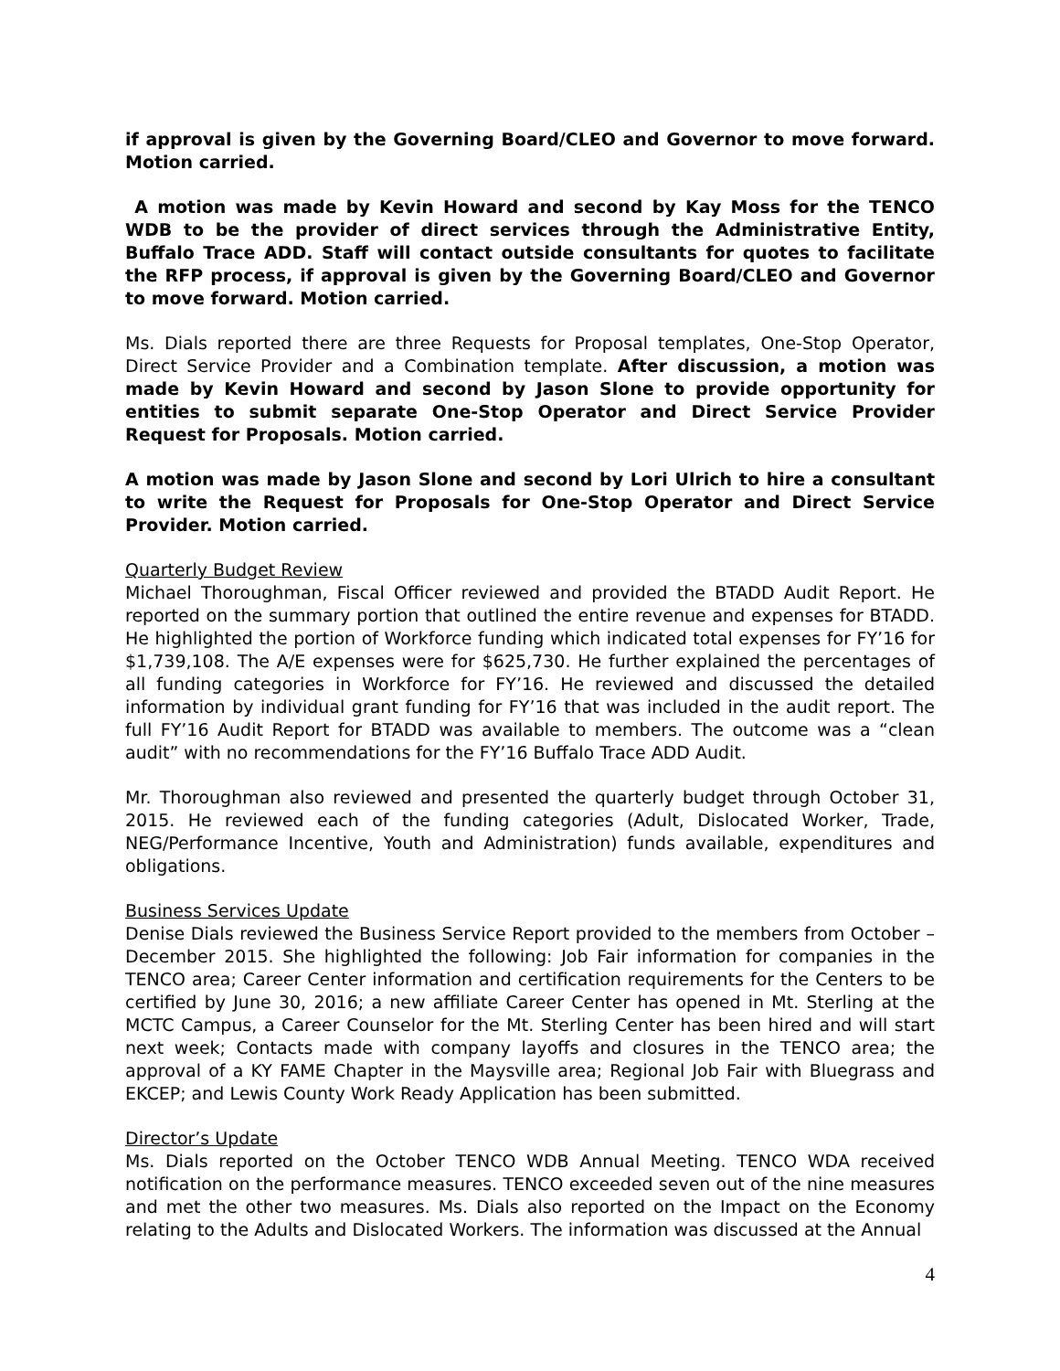if approval is given by the Governing Board/CLEO and Governor to move forward. Motion carried.
A motion was made by Kevin Howard and second by Kay Moss for the TENCO WDB to be the provider of direct services through the Administrative Entity, Buffalo Trace ADD. Staff will contact outside consultants for quotes to facilitate the RFP process, if approval is given by the Governing Board/CLEO and Governor to move forward. Motion carried.
Ms. Dials reported there are three Requests for Proposal templates, One-Stop Operator, Direct Service Provider and a Combination template. After discussion, a motion was made by Kevin Howard and second by Jason Slone to provide opportunity for entities to submit separate One-Stop Operator and Direct Service Provider Request for Proposals. Motion carried.
A motion was made by Jason Slone and second by Lori Ulrich to hire a consultant to write the Request for Proposals for One-Stop Operator and Direct Service Provider. Motion carried.
Quarterly Budget Review
Michael Thoroughman, Fiscal Officer reviewed and provided the BTADD Audit Report. He reported on the summary portion that outlined the entire revenue and expenses for BTADD. He highlighted the portion of Workforce funding which indicated total expenses for FY’16 for $1,739,108. The A/E expenses were for $625,730. He further explained the percentages of all funding categories in Workforce for FY’16. He reviewed and discussed the detailed information by individual grant funding for FY’16 that was included in the audit report. The full FY’16 Audit Report for BTADD was available to members. The outcome was a “clean audit” with no recommendations for the FY’16 Buffalo Trace ADD Audit.
Mr. Thoroughman also reviewed and presented the quarterly budget through October 31, 2015. He reviewed each of the funding categories (Adult, Dislocated Worker, Trade, NEG/Performance Incentive, Youth and Administration) funds available, expenditures and obligations.
Business Services Update
Denise Dials reviewed the Business Service Report provided to the members from October – December 2015. She highlighted the following: Job Fair information for companies in the TENCO area; Career Center information and certification requirements for the Centers to be certified by June 30, 2016; a new affiliate Career Center has opened in Mt. Sterling at the MCTC Campus, a Career Counselor for the Mt. Sterling Center has been hired and will start next week; Contacts made with company layoffs and closures in the TENCO area; the approval of a KY FAME Chapter in the Maysville area; Regional Job Fair with Bluegrass and EKCEP; and Lewis County Work Ready Application has been submitted.
Director’s Update
Ms. Dials reported on the October TENCO WDB Annual Meeting. TENCO WDA received notification on the performance measures. TENCO exceeded seven out of the nine measures and met the other two measures. Ms. Dials also reported on the Impact on the Economy relating to the Adults and Dislocated Workers. The information was discussed at the Annual
4